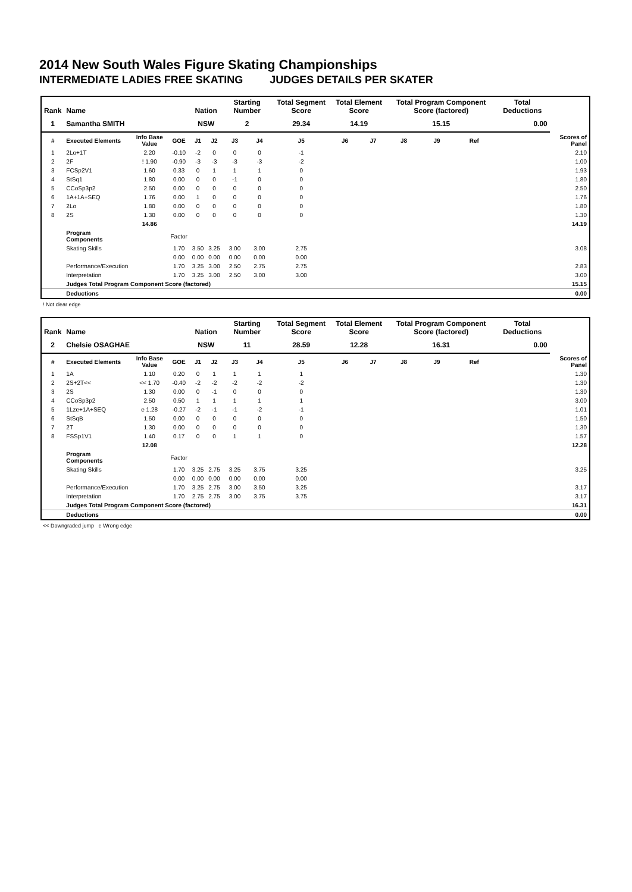2014 New South Wales Figure Skating Championships
INTERMEDIATE LADIES FREE SKATING JUDGES DETAILS PER SKATER
| Rank | Name | | | Nation | | Starting Number | | Total Segment Score | Total Element Score | | Total Program Component Score (factored) | | | Total Deductions | |
| --- | --- | --- | --- | --- | --- | --- | --- | --- | --- | --- | --- | --- | --- | --- | --- |
| 1 | Samantha SMITH | | | NSW | | 2 | | 29.34 | 14.19 | | 15.15 | | | 0.00 | |
| # | Executed Elements | Info Base Value | GOE | J1 | J2 | J3 | J4 | J5 | J6 | J7 | J8 | J9 | Ref | | Scores of Panel |
| 1 | 2Lo+1T | 2.20 | -0.10 | -2 | 0 | 0 | 0 | -1 | | | | | | | 2.10 |
| 2 | 2F | ! 1.90 | -0.90 | -3 | -3 | -3 | -3 | -2 | | | | | | | 1.00 |
| 3 | FCSp2V1 | 1.60 | 0.33 | 0 | 1 | 1 | 1 | 0 | | | | | | | 1.93 |
| 4 | StSq1 | 1.80 | 0.00 | 0 | 0 | -1 | 0 | 0 | | | | | | | 1.80 |
| 5 | CCoSp3p2 | 2.50 | 0.00 | 0 | 0 | 0 | 0 | 0 | | | | | | | 2.50 |
| 6 | 1A+1A+SEQ | 1.76 | 0.00 | 1 | 0 | 0 | 0 | 0 | | | | | | | 1.76 |
| 7 | 2Lo | 1.80 | 0.00 | 0 | 0 | 0 | 0 | 0 | | | | | | | 1.80 |
| 8 | 2S | 1.30 | 0.00 | 0 | 0 | 0 | 0 | 0 | | | | | | | 1.30 |
| | | 14.86 | | | | | | | | | | | | | 14.19 |
| | Program Components | | Factor | | | | | | | | | | | | |
| | Skating Skills | | 1.70 | 3.50 | 3.25 | 3.00 | 3.00 | 2.75 | | | | | | | 3.08 |
| | | | 0.00 | 0.00 | 0.00 | 0.00 | 0.00 | 0.00 | | | | | | | |
| | Performance/Execution | | 1.70 | 3.25 | 3.00 | 2.50 | 2.75 | 2.75 | | | | | | | 2.83 |
| | Interpretation | | 1.70 | 3.25 | 3.00 | 2.50 | 3.00 | 3.00 | | | | | | | 3.00 |
| | Judges Total Program Component Score (factored) | | | | | | | | | | | | | | 15.15 |
| | Deductions | | | | | | | | | | | | | | 0.00 |
! Not clear edge
| Rank | Name | | | Nation | | Starting Number | | Total Segment Score | Total Element Score | | Total Program Component Score (factored) | | | Total Deductions | |
| --- | --- | --- | --- | --- | --- | --- | --- | --- | --- | --- | --- | --- | --- | --- | --- |
| 2 | Chelsie OSAGHAE | | | NSW | | 11 | | 28.59 | 12.28 | | 16.31 | | | 0.00 | |
| # | Executed Elements | Info Base Value | GOE | J1 | J2 | J3 | J4 | J5 | J6 | J7 | J8 | J9 | Ref | | Scores of Panel |
| 1 | 1A | 1.10 | 0.20 | 0 | 1 | 1 | 1 | 1 | | | | | | | 1.30 |
| 2 | 2S+2T<< | << 1.70 | -0.40 | -2 | -2 | -2 | -2 | -2 | | | | | | | 1.30 |
| 3 | 2S | 1.30 | 0.00 | 0 | -1 | 0 | 0 | 0 | | | | | | | 1.30 |
| 4 | CCoSp3p2 | 2.50 | 0.50 | 1 | 1 | 1 | 1 | 1 | | | | | | | 3.00 |
| 5 | 1Lze+1A+SEQ | e 1.28 | -0.27 | -2 | -1 | -1 | -2 | -1 | | | | | | | 1.01 |
| 6 | StSqB | 1.50 | 0.00 | 0 | 0 | 0 | 0 | 0 | | | | | | | 1.50 |
| 7 | 2T | 1.30 | 0.00 | 0 | 0 | 0 | 0 | 0 | | | | | | | 1.30 |
| 8 | FSSp1V1 | 1.40 | 0.17 | 0 | 0 | 1 | 1 | 0 | | | | | | | 1.57 |
| | | 12.08 | | | | | | | | | | | | | 12.28 |
| | Program Components | | Factor | | | | | | | | | | | | |
| | Skating Skills | | 1.70 | 3.25 | 2.75 | 3.25 | 3.75 | 3.25 | | | | | | | 3.25 |
| | | | 0.00 | 0.00 | 0.00 | 0.00 | 0.00 | 0.00 | | | | | | | |
| | Performance/Execution | | 1.70 | 3.25 | 2.75 | 3.00 | 3.50 | 3.25 | | | | | | | 3.17 |
| | Interpretation | | 1.70 | 2.75 | 2.75 | 3.00 | 3.75 | 3.75 | | | | | | | 3.17 |
| | Judges Total Program Component Score (factored) | | | | | | | | | | | | | | 16.31 |
| | Deductions | | | | | | | | | | | | | | 0.00 |
<< Downgraded jump e Wrong edge